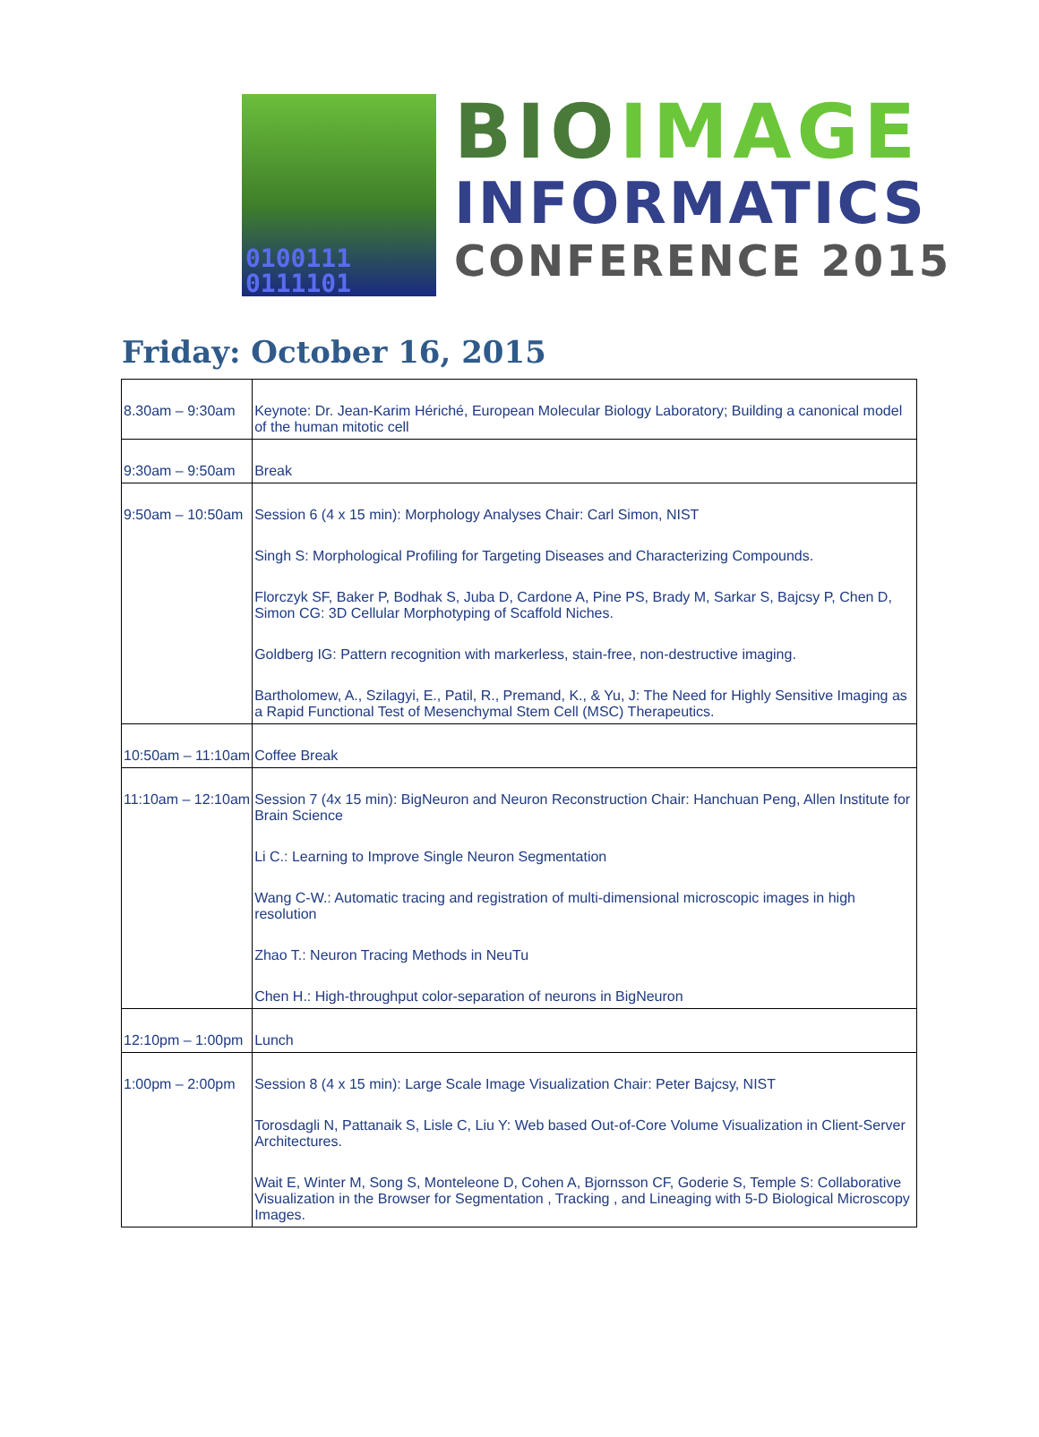0100111
0111101
BIOIMAGE
INFORMATICS
CONFERENCE 2015
Friday: October 16, 2015
| 8.30am – 9:30am | Keynote: Dr. Jean-Karim Hériché, European Molecular Biology Laboratory; Building a canonical model of the human mitotic cell |
| 9:30am – 9:50am | Break |
| 9:50am – 10:50am | Session 6 (4 x 15 min): Morphology Analyses Chair: Carl Simon, NIST |
| | Singh S: Morphological Profiling for Targeting Diseases and Characterizing Compounds. |
| | Florczyk SF, Baker P, Bodhak S, Juba D, Cardone A, Pine PS, Brady M, Sarkar S, Bajcsy P, Chen D, Simon CG: 3D Cellular Morphotyping of Scaffold Niches. |
| | Goldberg IG: Pattern recognition with markerless, stain-free, non-destructive imaging. |
| | Bartholomew, A., Szilagyi, E., Patil, R., Premand, K., & Yu, J: The Need for Highly Sensitive Imaging as a Rapid Functional Test of Mesenchymal Stem Cell (MSC) Therapeutics. |
| 10:50am – 11:10am | Coffee Break |
| 11:10am – 12:10am | Session 7 (4x 15 min): BigNeuron and Neuron Reconstruction Chair: Hanchuan Peng, Allen Institute for Brain Science |
| | Li C.: Learning to Improve Single Neuron Segmentation |
| | Wang C-W.: Automatic tracing and registration of multi-dimensional microscopic images in high resolution |
| | Zhao T.: Neuron Tracing Methods in NeuTu |
| | Chen H.: High-throughput color-separation of neurons in BigNeuron |
| 12:10pm – 1:00pm | Lunch |
| 1:00pm – 2:00pm | Session 8 (4 x 15 min): Large Scale Image Visualization Chair: Peter Bajcsy, NIST |
| | Torosdagli N, Pattanaik S, Lisle C, Liu Y: Web based Out-of-Core Volume Visualization in Client-Server Architectures. |
| | Wait E, Winter M, Song S, Monteleone D, Cohen A, Bjornsson CF, Goderie S, Temple S: Collaborative Visualization in the Browser for Segmentation , Tracking , and Lineaging with 5-D Biological Microscopy Images. |